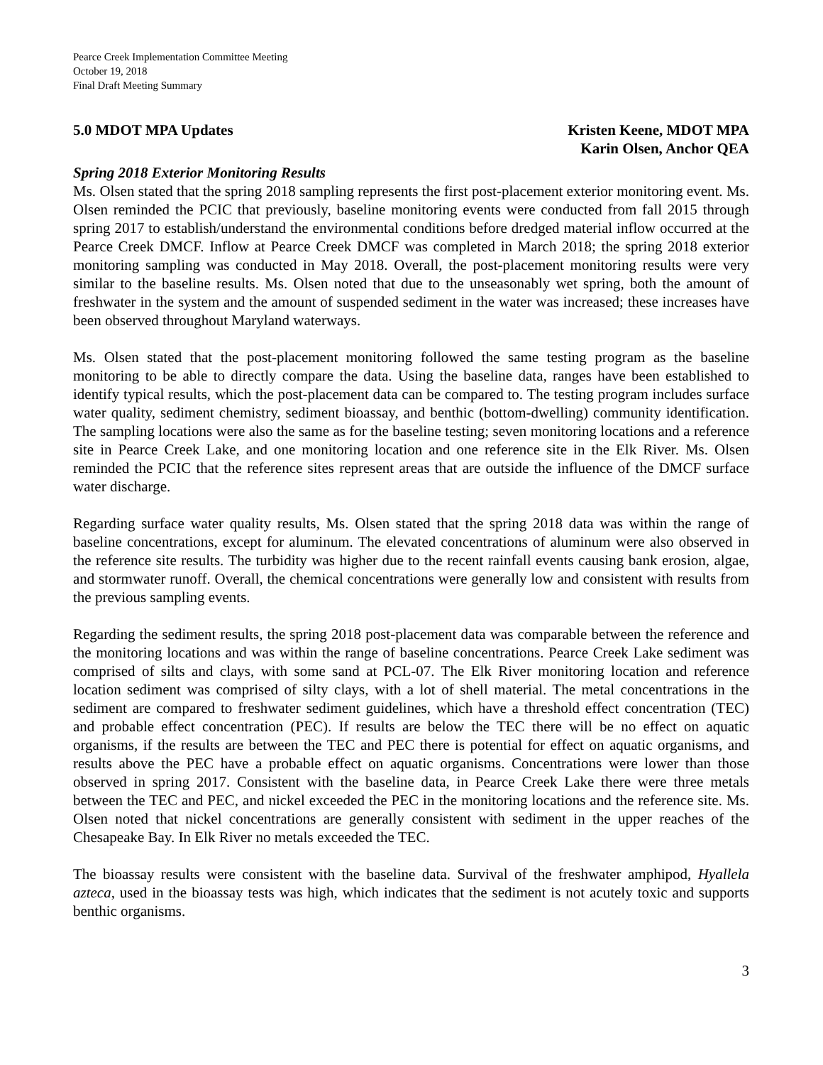Pearce Creek Implementation Committee Meeting
October 19, 2018
Final Draft Meeting Summary
5.0 MDOT MPA Updates Kristen Keene, MDOT MPA
Karin Olsen, Anchor QEA
Spring 2018 Exterior Monitoring Results
Ms. Olsen stated that the spring 2018 sampling represents the first post-placement exterior monitoring event. Ms. Olsen reminded the PCIC that previously, baseline monitoring events were conducted from fall 2015 through spring 2017 to establish/understand the environmental conditions before dredged material inflow occurred at the Pearce Creek DMCF. Inflow at Pearce Creek DMCF was completed in March 2018; the spring 2018 exterior monitoring sampling was conducted in May 2018. Overall, the post-placement monitoring results were very similar to the baseline results. Ms. Olsen noted that due to the unseasonably wet spring, both the amount of freshwater in the system and the amount of suspended sediment in the water was increased; these increases have been observed throughout Maryland waterways.
Ms. Olsen stated that the post-placement monitoring followed the same testing program as the baseline monitoring to be able to directly compare the data. Using the baseline data, ranges have been established to identify typical results, which the post-placement data can be compared to. The testing program includes surface water quality, sediment chemistry, sediment bioassay, and benthic (bottom-dwelling) community identification. The sampling locations were also the same as for the baseline testing; seven monitoring locations and a reference site in Pearce Creek Lake, and one monitoring location and one reference site in the Elk River. Ms. Olsen reminded the PCIC that the reference sites represent areas that are outside the influence of the DMCF surface water discharge.
Regarding surface water quality results, Ms. Olsen stated that the spring 2018 data was within the range of baseline concentrations, except for aluminum. The elevated concentrations of aluminum were also observed in the reference site results. The turbidity was higher due to the recent rainfall events causing bank erosion, algae, and stormwater runoff. Overall, the chemical concentrations were generally low and consistent with results from the previous sampling events.
Regarding the sediment results, the spring 2018 post-placement data was comparable between the reference and the monitoring locations and was within the range of baseline concentrations. Pearce Creek Lake sediment was comprised of silts and clays, with some sand at PCL-07. The Elk River monitoring location and reference location sediment was comprised of silty clays, with a lot of shell material. The metal concentrations in the sediment are compared to freshwater sediment guidelines, which have a threshold effect concentration (TEC) and probable effect concentration (PEC). If results are below the TEC there will be no effect on aquatic organisms, if the results are between the TEC and PEC there is potential for effect on aquatic organisms, and results above the PEC have a probable effect on aquatic organisms. Concentrations were lower than those observed in spring 2017. Consistent with the baseline data, in Pearce Creek Lake there were three metals between the TEC and PEC, and nickel exceeded the PEC in the monitoring locations and the reference site. Ms. Olsen noted that nickel concentrations are generally consistent with sediment in the upper reaches of the Chesapeake Bay. In Elk River no metals exceeded the TEC.
The bioassay results were consistent with the baseline data. Survival of the freshwater amphipod, Hyallela azteca, used in the bioassay tests was high, which indicates that the sediment is not acutely toxic and supports benthic organisms.
3